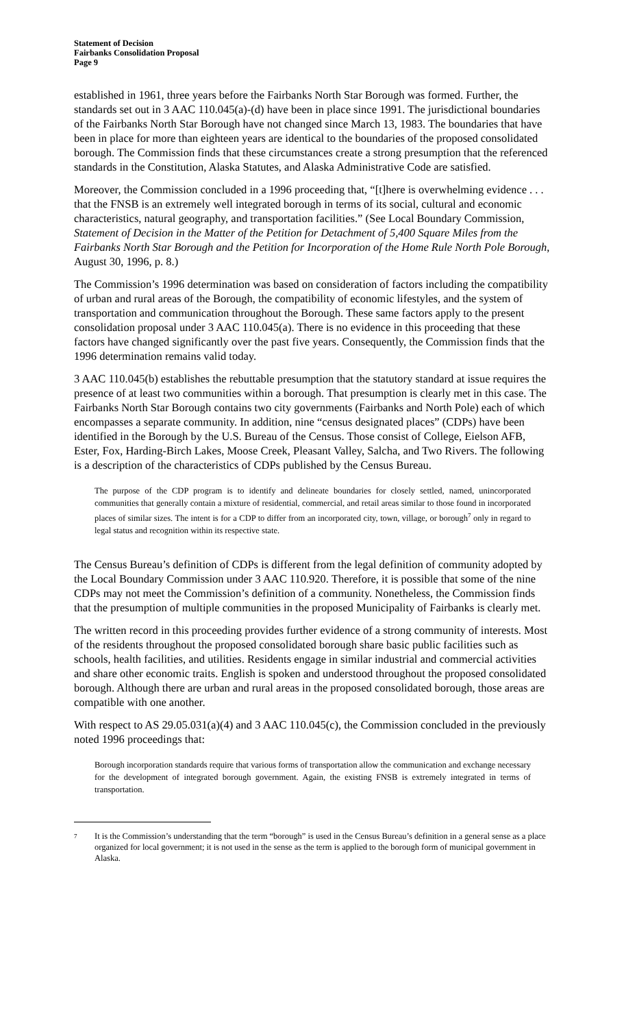Statement of Decision
Fairbanks Consolidation Proposal
Page 9
established in 1961, three years before the Fairbanks North Star Borough was formed. Further, the standards set out in 3 AAC 110.045(a)-(d) have been in place since 1991. The jurisdictional boundaries of the Fairbanks North Star Borough have not changed since March 13, 1983. The boundaries that have been in place for more than eighteen years are identical to the boundaries of the proposed consolidated borough. The Commission finds that these circumstances create a strong presumption that the referenced standards in the Constitution, Alaska Statutes, and Alaska Administrative Code are satisfied.
Moreover, the Commission concluded in a 1996 proceeding that, “[t]here is overwhelming evidence . . . that the FNSB is an extremely well integrated borough in terms of its social, cultural and economic characteristics, natural geography, and transportation facilities.” (See Local Boundary Commission, Statement of Decision in the Matter of the Petition for Detachment of 5,400 Square Miles from the Fairbanks North Star Borough and the Petition for Incorporation of the Home Rule North Pole Borough, August 30, 1996, p. 8.)
The Commission’s 1996 determination was based on consideration of factors including the compatibility of urban and rural areas of the Borough, the compatibility of economic lifestyles, and the system of transportation and communication throughout the Borough. These same factors apply to the present consolidation proposal under 3 AAC 110.045(a). There is no evidence in this proceeding that these factors have changed significantly over the past five years. Consequently, the Commission finds that the 1996 determination remains valid today.
3 AAC 110.045(b) establishes the rebuttable presumption that the statutory standard at issue requires the presence of at least two communities within a borough. That presumption is clearly met in this case. The Fairbanks North Star Borough contains two city governments (Fairbanks and North Pole) each of which encompasses a separate community. In addition, nine “census designated places” (CDPs) have been identified in the Borough by the U.S. Bureau of the Census. Those consist of College, Eielson AFB, Ester, Fox, Harding-Birch Lakes, Moose Creek, Pleasant Valley, Salcha, and Two Rivers. The following is a description of the characteristics of CDPs published by the Census Bureau.
The purpose of the CDP program is to identify and delineate boundaries for closely settled, named, unincorporated communities that generally contain a mixture of residential, commercial, and retail areas similar to those found in incorporated places of similar sizes. The intent is for a CDP to differ from an incorporated city, town, village, or borough<sup>7</sup> only in regard to legal status and recognition within its respective state.
The Census Bureau’s definition of CDPs is different from the legal definition of community adopted by the Local Boundary Commission under 3 AAC 110.920. Therefore, it is possible that some of the nine CDPs may not meet the Commission’s definition of a community. Nonetheless, the Commission finds that the presumption of multiple communities in the proposed Municipality of Fairbanks is clearly met.
The written record in this proceeding provides further evidence of a strong community of interests. Most of the residents throughout the proposed consolidated borough share basic public facilities such as schools, health facilities, and utilities. Residents engage in similar industrial and commercial activities and share other economic traits. English is spoken and understood throughout the proposed consolidated borough. Although there are urban and rural areas in the proposed consolidated borough, those areas are compatible with one another.
With respect to AS 29.05.031(a)(4) and 3 AAC 110.045(c), the Commission concluded in the previously noted 1996 proceedings that:
Borough incorporation standards require that various forms of transportation allow the communication and exchange necessary for the development of integrated borough government. Again, the existing FNSB is extremely integrated in terms of transportation.
<sup>7</sup> It is the Commission’s understanding that the term “borough” is used in the Census Bureau’s definition in a general sense as a place organized for local government; it is not used in the sense as the term is applied to the borough form of municipal government in Alaska.